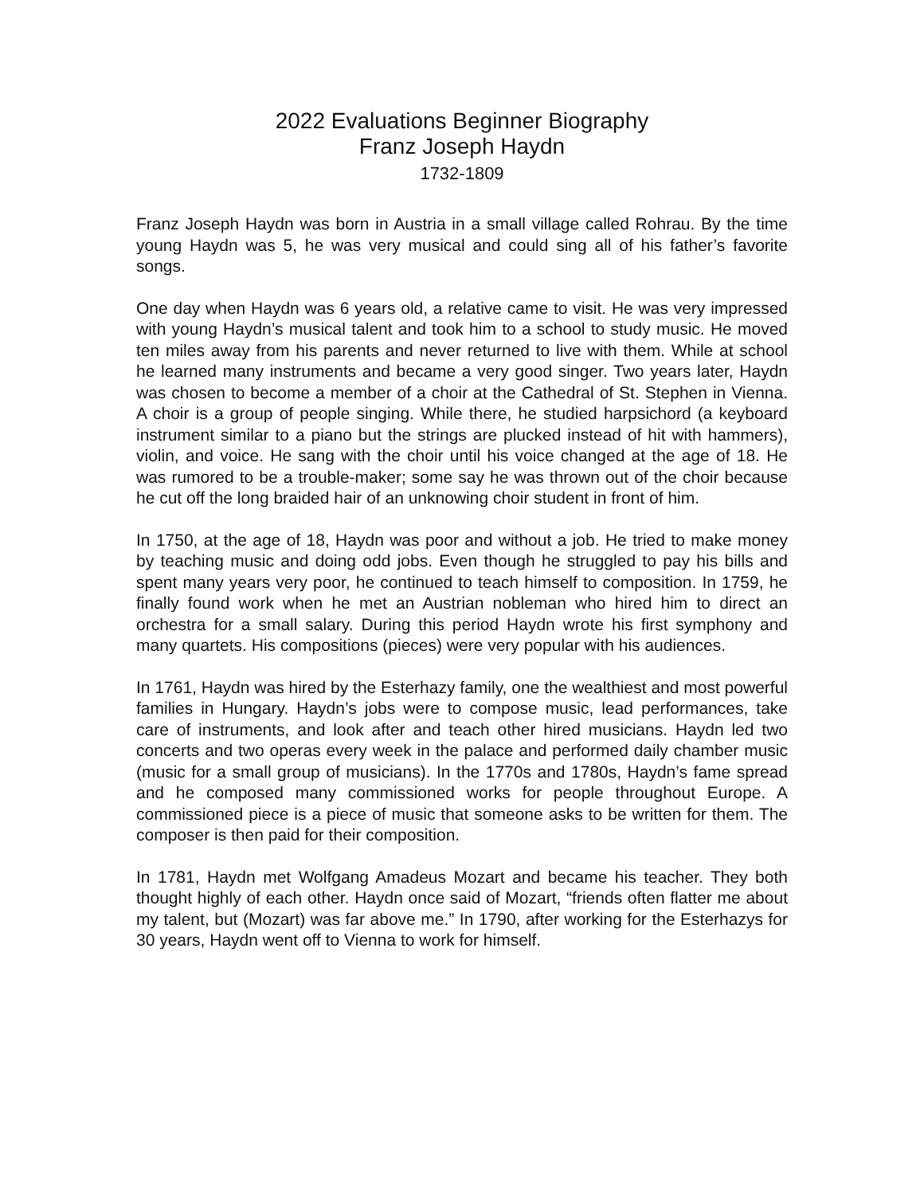2022 Evaluations Beginner Biography
Franz Joseph Haydn
1732-1809
Franz Joseph Haydn was born in Austria in a small village called Rohrau. By the time young Haydn was 5, he was very musical and could sing all of his father’s favorite songs.
One day when Haydn was 6 years old, a relative came to visit. He was very impressed with young Haydn’s musical talent and took him to a school to study music. He moved ten miles away from his parents and never returned to live with them. While at school he learned many instruments and became a very good singer. Two years later, Haydn was chosen to become a member of a choir at the Cathedral of St. Stephen in Vienna. A choir is a group of people singing. While there, he studied harpsichord (a keyboard instrument similar to a piano but the strings are plucked instead of hit with hammers), violin, and voice. He sang with the choir until his voice changed at the age of 18. He was rumored to be a trouble-maker; some say he was thrown out of the choir because he cut off the long braided hair of an unknowing choir student in front of him.
In 1750, at the age of 18, Haydn was poor and without a job. He tried to make money by teaching music and doing odd jobs. Even though he struggled to pay his bills and spent many years very poor, he continued to teach himself to composition. In 1759, he finally found work when he met an Austrian nobleman who hired him to direct an orchestra for a small salary. During this period Haydn wrote his first symphony and many quartets. His compositions (pieces) were very popular with his audiences.
In 1761, Haydn was hired by the Esterhazy family, one the wealthiest and most powerful families in Hungary. Haydn’s jobs were to compose music, lead performances, take care of instruments, and look after and teach other hired musicians. Haydn led two concerts and two operas every week in the palace and performed daily chamber music (music for a small group of musicians). In the 1770s and 1780s, Haydn’s fame spread and he composed many commissioned works for people throughout Europe. A commissioned piece is a piece of music that someone asks to be written for them. The composer is then paid for their composition.
In 1781, Haydn met Wolfgang Amadeus Mozart and became his teacher. They both thought highly of each other. Haydn once said of Mozart, “friends often flatter me about my talent, but (Mozart) was far above me.” In 1790, after working for the Esterhazys for 30 years, Haydn went off to Vienna to work for himself.